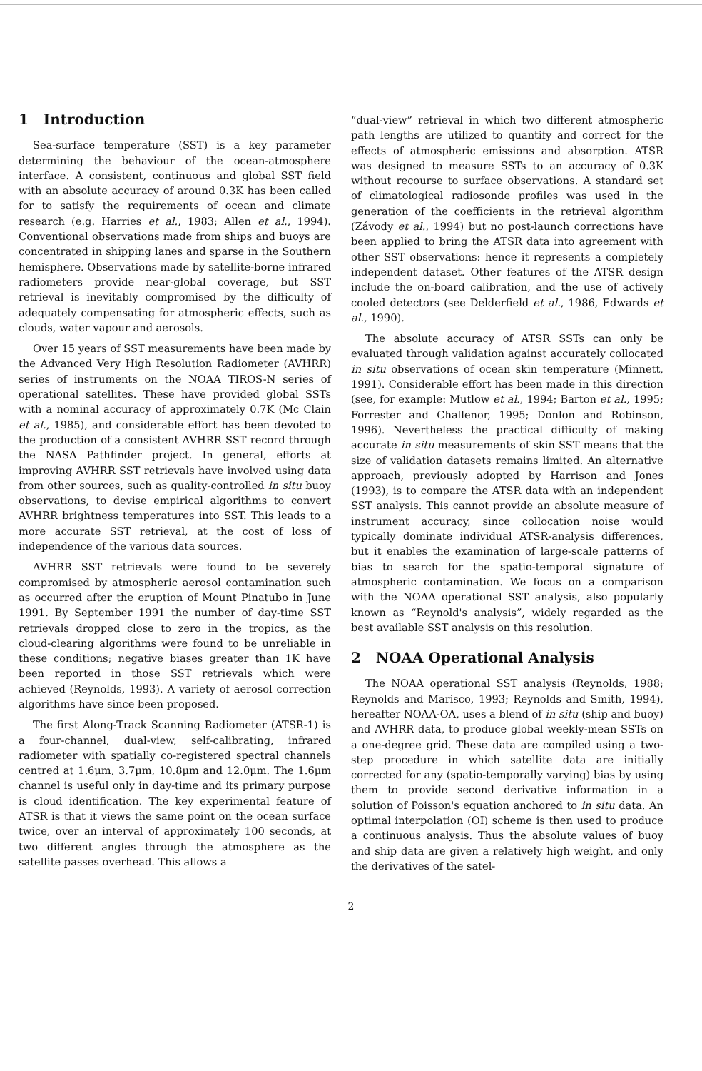1 Introduction
Sea-surface temperature (SST) is a key parameter determining the behaviour of the ocean-atmosphere interface. A consistent, continuous and global SST field with an absolute accuracy of around 0.3K has been called for to satisfy the requirements of ocean and climate research (e.g. Harries et al., 1983; Allen et al., 1994). Conventional observations made from ships and buoys are concentrated in shipping lanes and sparse in the Southern hemisphere. Observations made by satellite-borne infrared radiometers provide near-global coverage, but SST retrieval is inevitably compromised by the difficulty of adequately compensating for atmospheric effects, such as clouds, water vapour and aerosols.
Over 15 years of SST measurements have been made by the Advanced Very High Resolution Radiometer (AVHRR) series of instruments on the NOAA TIROS-N series of operational satellites. These have provided global SSTs with a nominal accuracy of approximately 0.7K (Mc Clain et al., 1985), and considerable effort has been devoted to the production of a consistent AVHRR SST record through the NASA Pathfinder project. In general, efforts at improving AVHRR SST retrievals have involved using data from other sources, such as quality-controlled in situ buoy observations, to devise empirical algorithms to convert AVHRR brightness temperatures into SST. This leads to a more accurate SST retrieval, at the cost of loss of independence of the various data sources.
AVHRR SST retrievals were found to be severely compromised by atmospheric aerosol contamination such as occurred after the eruption of Mount Pinatubo in June 1991. By September 1991 the number of day-time SST retrievals dropped close to zero in the tropics, as the cloud-clearing algorithms were found to be unreliable in these conditions; negative biases greater than 1K have been reported in those SST retrievals which were achieved (Reynolds, 1993). A variety of aerosol correction algorithms have since been proposed.
The first Along-Track Scanning Radiometer (ATSR-1) is a four-channel, dual-view, self-calibrating, infrared radiometer with spatially co-registered spectral channels centred at 1.6μm, 3.7μm, 10.8μm and 12.0μm. The 1.6μm channel is useful only in day-time and its primary purpose is cloud identification. The key experimental feature of ATSR is that it views the same point on the ocean surface twice, over an interval of approximately 100 seconds, at two different angles through the atmosphere as the satellite passes overhead. This allows a
“dual-view” retrieval in which two different atmospheric path lengths are utilized to quantify and correct for the effects of atmospheric emissions and absorption. ATSR was designed to measure SSTs to an accuracy of 0.3K without recourse to surface observations. A standard set of climatological radiosonde profiles was used in the generation of the coefficients in the retrieval algorithm (Závody et al., 1994) but no post-launch corrections have been applied to bring the ATSR data into agreement with other SST observations: hence it represents a completely independent dataset. Other features of the ATSR design include the on-board calibration, and the use of actively cooled detectors (see Delderfield et al., 1986, Edwards et al., 1990).
The absolute accuracy of ATSR SSTs can only be evaluated through validation against accurately collocated in situ observations of ocean skin temperature (Minnett, 1991). Considerable effort has been made in this direction (see, for example: Mutlow et al., 1994; Barton et al., 1995; Forrester and Challenor, 1995; Donlon and Robinson, 1996). Nevertheless the practical difficulty of making accurate in situ measurements of skin SST means that the size of validation datasets remains limited. An alternative approach, previously adopted by Harrison and Jones (1993), is to compare the ATSR data with an independent SST analysis. This cannot provide an absolute measure of instrument accuracy, since collocation noise would typically dominate individual ATSR-analysis differences, but it enables the examination of large-scale patterns of bias to search for the spatio-temporal signature of atmospheric contamination. We focus on a comparison with the NOAA operational SST analysis, also popularly known as “Reynold's analysis”, widely regarded as the best available SST analysis on this resolution.
2 NOAA Operational Analysis
The NOAA operational SST analysis (Reynolds, 1988; Reynolds and Marisco, 1993; Reynolds and Smith, 1994), hereafter NOAA-OA, uses a blend of in situ (ship and buoy) and AVHRR data, to produce global weekly-mean SSTs on a one-degree grid. These data are compiled using a two-step procedure in which satellite data are initially corrected for any (spatio-temporally varying) bias by using them to provide second derivative information in a solution of Poisson's equation anchored to in situ data. An optimal interpolation (OI) scheme is then used to produce a continuous analysis. Thus the absolute values of buoy and ship data are given a relatively high weight, and only the derivatives of the satel-
2